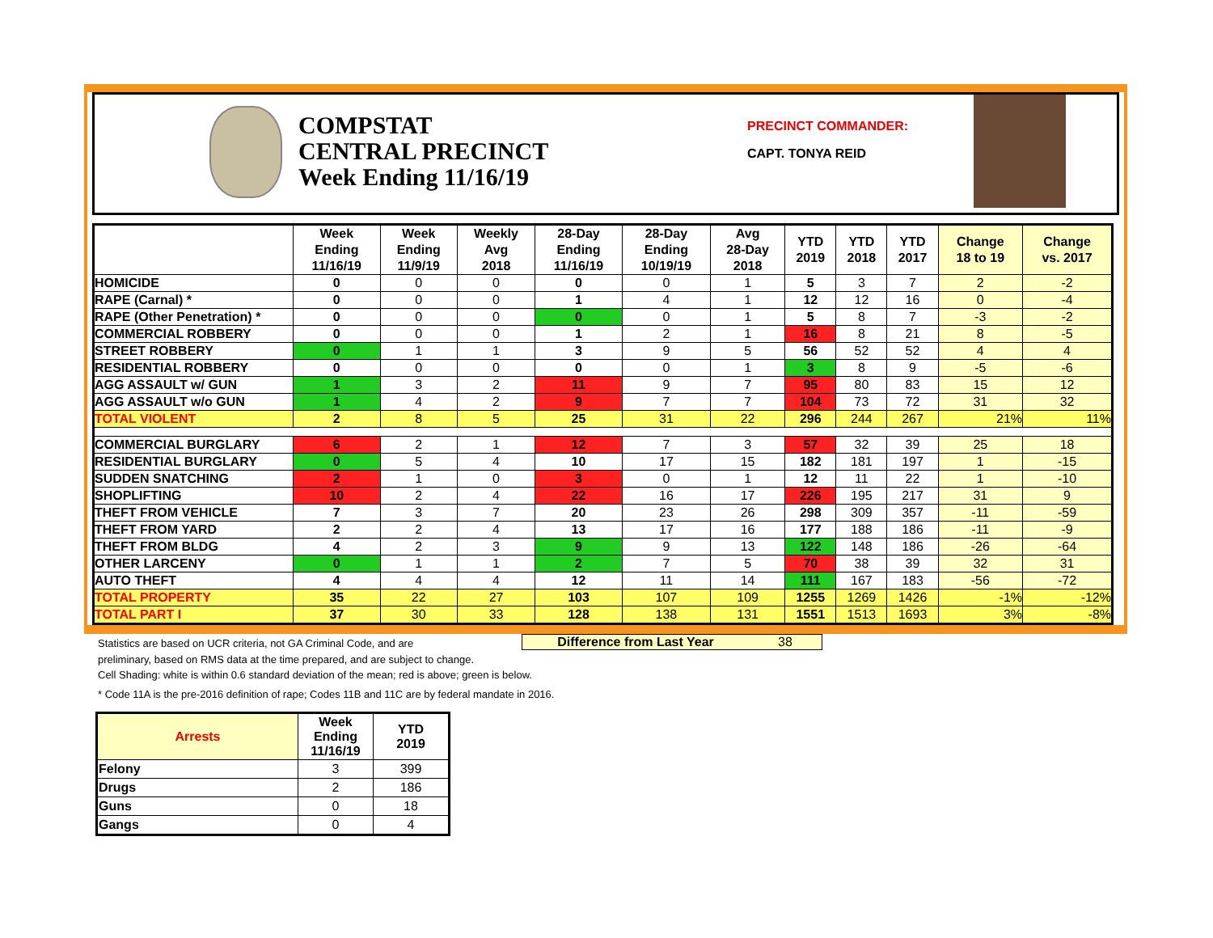COMPSTAT
CENTRAL PRECINCT
Week Ending 11/16/19
PRECINCT COMMANDER:
CAPT. TONYA REID
| | Week Ending 11/16/19 | Week Ending 11/9/19 | Weekly Avg 2018 | 28-Day Ending 11/16/19 | 28-Day Ending 10/19/19 | Avg 28-Day 2018 | YTD 2019 | YTD 2018 | YTD 2017 | Change 18 to 19 | Change vs. 2017 |
| --- | --- | --- | --- | --- | --- | --- | --- | --- | --- | --- | --- |
| HOMICIDE | 0 | 0 | 0 | 0 | 0 | 1 | 5 | 3 | 7 | 2 | -2 |
| RAPE (Carnal) * | 0 | 0 | 0 | 1 | 4 | 1 | 12 | 12 | 16 | 0 | -4 |
| RAPE (Other Penetration) * | 0 | 0 | 0 | 0 | 0 | 1 | 5 | 8 | 7 | -3 | -2 |
| COMMERCIAL ROBBERY | 0 | 0 | 0 | 1 | 2 | 1 | 16 | 8 | 21 | 8 | -5 |
| STREET ROBBERY | 0 | 1 | 1 | 3 | 9 | 5 | 56 | 52 | 52 | 4 | 4 |
| RESIDENTIAL ROBBERY | 0 | 0 | 0 | 0 | 0 | 1 | 3 | 8 | 9 | -5 | -6 |
| AGG ASSAULT w/ GUN | 1 | 3 | 2 | 11 | 9 | 7 | 95 | 80 | 83 | 15 | 12 |
| AGG ASSAULT w/o GUN | 1 | 4 | 2 | 9 | 7 | 7 | 104 | 73 | 72 | 31 | 32 |
| TOTAL VIOLENT | 2 | 8 | 5 | 25 | 31 | 22 | 296 | 244 | 267 | 21% | 11% |
| COMMERCIAL BURGLARY | 6 | 2 | 1 | 12 | 7 | 3 | 57 | 32 | 39 | 25 | 18 |
| RESIDENTIAL BURGLARY | 0 | 5 | 4 | 10 | 17 | 15 | 182 | 181 | 197 | 1 | -15 |
| SUDDEN SNATCHING | 2 | 1 | 0 | 3 | 0 | 1 | 12 | 11 | 22 | 1 | -10 |
| SHOPLIFTING | 10 | 2 | 4 | 22 | 16 | 17 | 226 | 195 | 217 | 31 | 9 |
| THEFT FROM VEHICLE | 7 | 3 | 7 | 20 | 23 | 26 | 298 | 309 | 357 | -11 | -59 |
| THEFT FROM YARD | 2 | 2 | 4 | 13 | 17 | 16 | 177 | 188 | 186 | -11 | -9 |
| THEFT FROM BLDG | 4 | 2 | 3 | 9 | 9 | 13 | 122 | 148 | 186 | -26 | -64 |
| OTHER LARCENY | 0 | 1 | 1 | 2 | 7 | 5 | 70 | 38 | 39 | 32 | 31 |
| AUTO THEFT | 4 | 4 | 4 | 12 | 11 | 14 | 111 | 167 | 183 | -56 | -72 |
| TOTAL PROPERTY | 35 | 22 | 27 | 103 | 107 | 109 | 1255 | 1269 | 1426 | -1% | -12% |
| TOTAL PART I | 37 | 30 | 33 | 128 | 138 | 131 | 1551 | 1513 | 1693 | 3% | -8% |
Statistics are based on UCR criteria, not GA Criminal Code, and are
preliminary, based on RMS data at the time prepared, and are subject to change.
Cell Shading: white is within 0.6 standard deviation of the mean; red is above; green is below.
* Code 11A is the pre-2016 definition of rape; Codes 11B and 11C are by federal mandate in 2016.
Difference from Last Year 38
| Arrests | Week Ending 11/16/19 | YTD 2019 |
| --- | --- | --- |
| Felony | 3 | 399 |
| Drugs | 2 | 186 |
| Guns | 0 | 18 |
| Gangs | 0 | 4 |